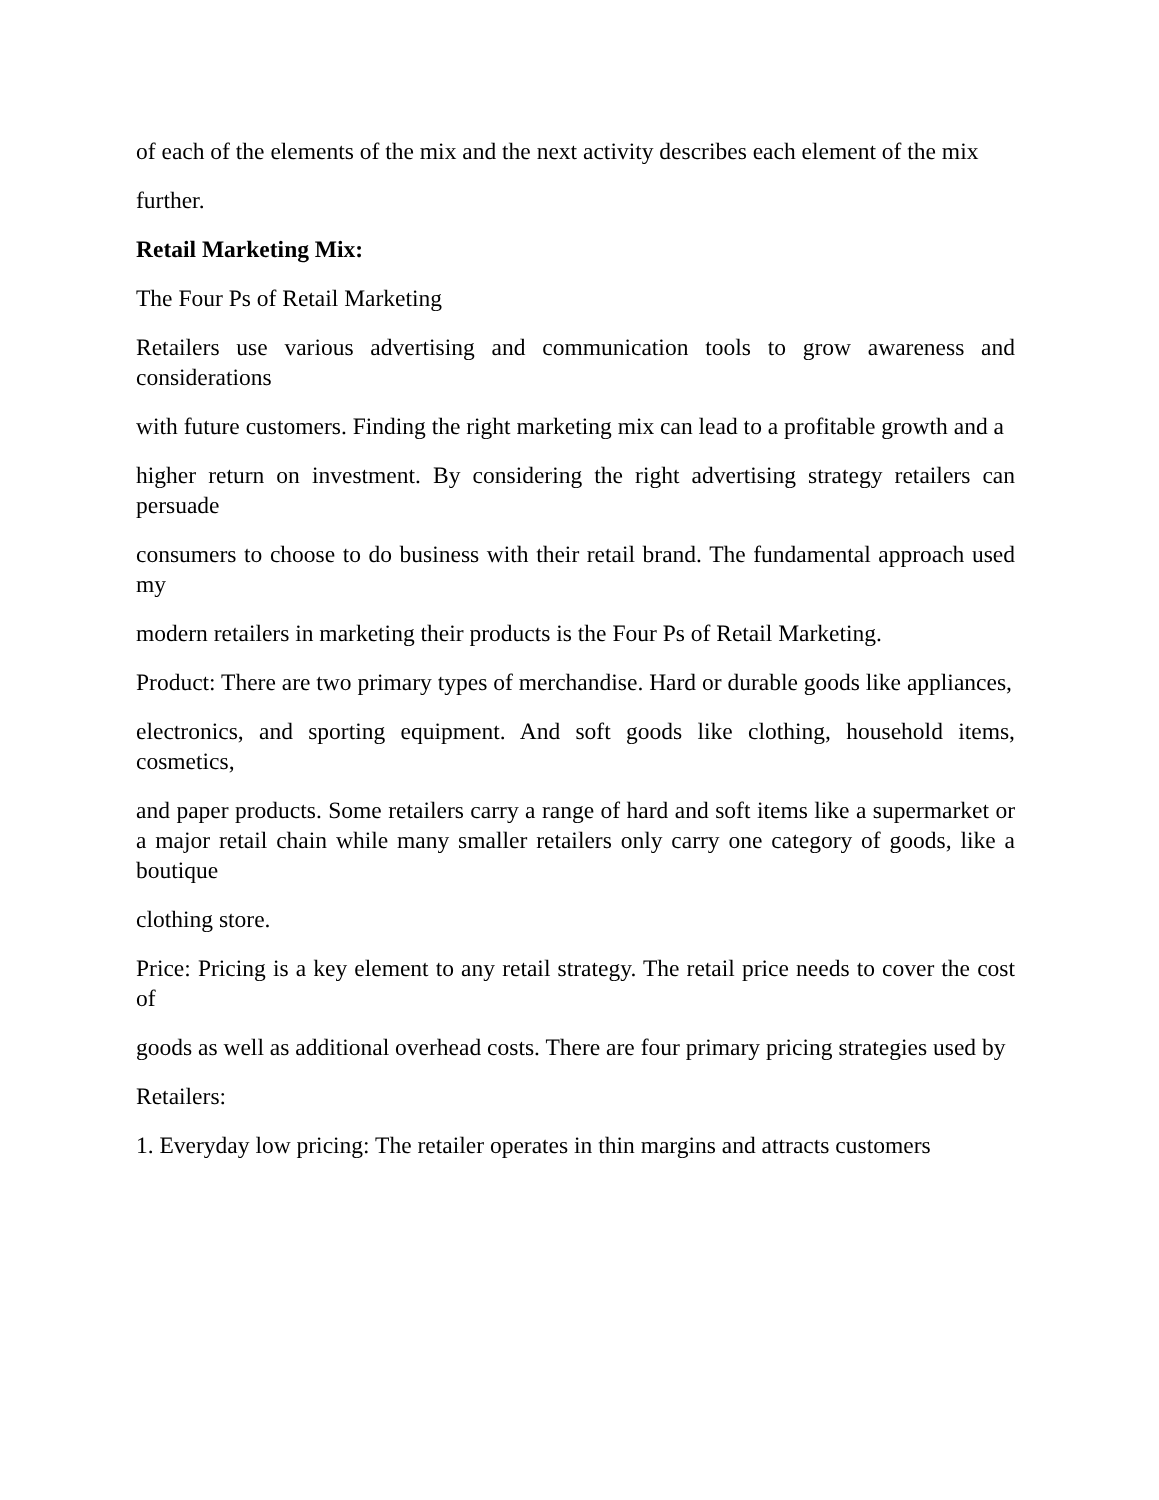of each of the elements of the mix and the next activity describes each element of the mix
further.
Retail Marketing Mix:
The Four Ps of Retail Marketing
Retailers use various advertising and communication tools to grow awareness and considerations
with future customers. Finding the right marketing mix can lead to a profitable growth and a
higher return on investment. By considering the right advertising strategy retailers can persuade
consumers to choose to do business with their retail brand. The fundamental approach used my
modern retailers in marketing their products is the Four Ps of Retail Marketing.
Product: There are two primary types of merchandise. Hard or durable goods like appliances,
electronics, and sporting equipment. And soft goods like clothing, household items, cosmetics,
and paper products. Some retailers carry a range of hard and soft items like a supermarket or a major retail chain while many smaller retailers only carry one category of goods, like a boutique
clothing store.
Price: Pricing is a key element to any retail strategy. The retail price needs to cover the cost of
goods as well as additional overhead costs. There are four primary pricing strategies used by
Retailers:
1. Everyday low pricing: The retailer operates in thin margins and attracts customers